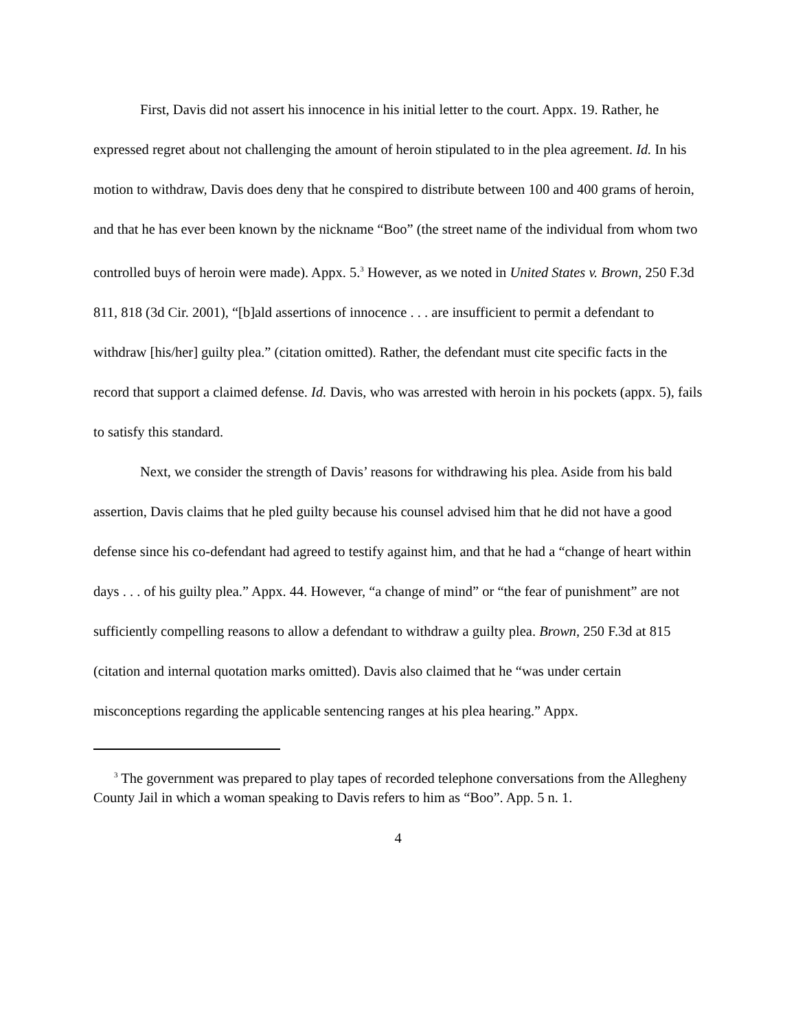First, Davis did not assert his innocence in his initial letter to the court. Appx. 19. Rather, he expressed regret about not challenging the amount of heroin stipulated to in the plea agreement. Id. In his motion to withdraw, Davis does deny that he conspired to distribute between 100 and 400 grams of heroin, and that he has ever been known by the nickname “Boo” (the street name of the individual from whom two controlled buys of heroin were made). Appx. 5.<sup>3</sup> However, as we noted in United States v. Brown, 250 F.3d 811, 818 (3d Cir. 2001), “[b]ald assertions of innocence . . . are insufficient to permit a defendant to withdraw [his/her] guilty plea.” (citation omitted). Rather, the defendant must cite specific facts in the record that support a claimed defense. Id. Davis, who was arrested with heroin in his pockets (appx. 5), fails to satisfy this standard.
Next, we consider the strength of Davis’ reasons for withdrawing his plea. Aside from his bald assertion, Davis claims that he pled guilty because his counsel advised him that he did not have a good defense since his co-defendant had agreed to testify against him, and that he had a “change of heart within days . . . of his guilty plea.” Appx. 44. However, “a change of mind” or “the fear of punishment” are not sufficiently compelling reasons to allow a defendant to withdraw a guilty plea. Brown, 250 F.3d at 815 (citation and internal quotation marks omitted). Davis also claimed that he “was under certain misconceptions regarding the applicable sentencing ranges at his plea hearing.” Appx.
<sup>3</sup> The government was prepared to play tapes of recorded telephone conversations from the Allegheny County Jail in which a woman speaking to Davis refers to him as “Boo”. App. 5 n. 1.
4